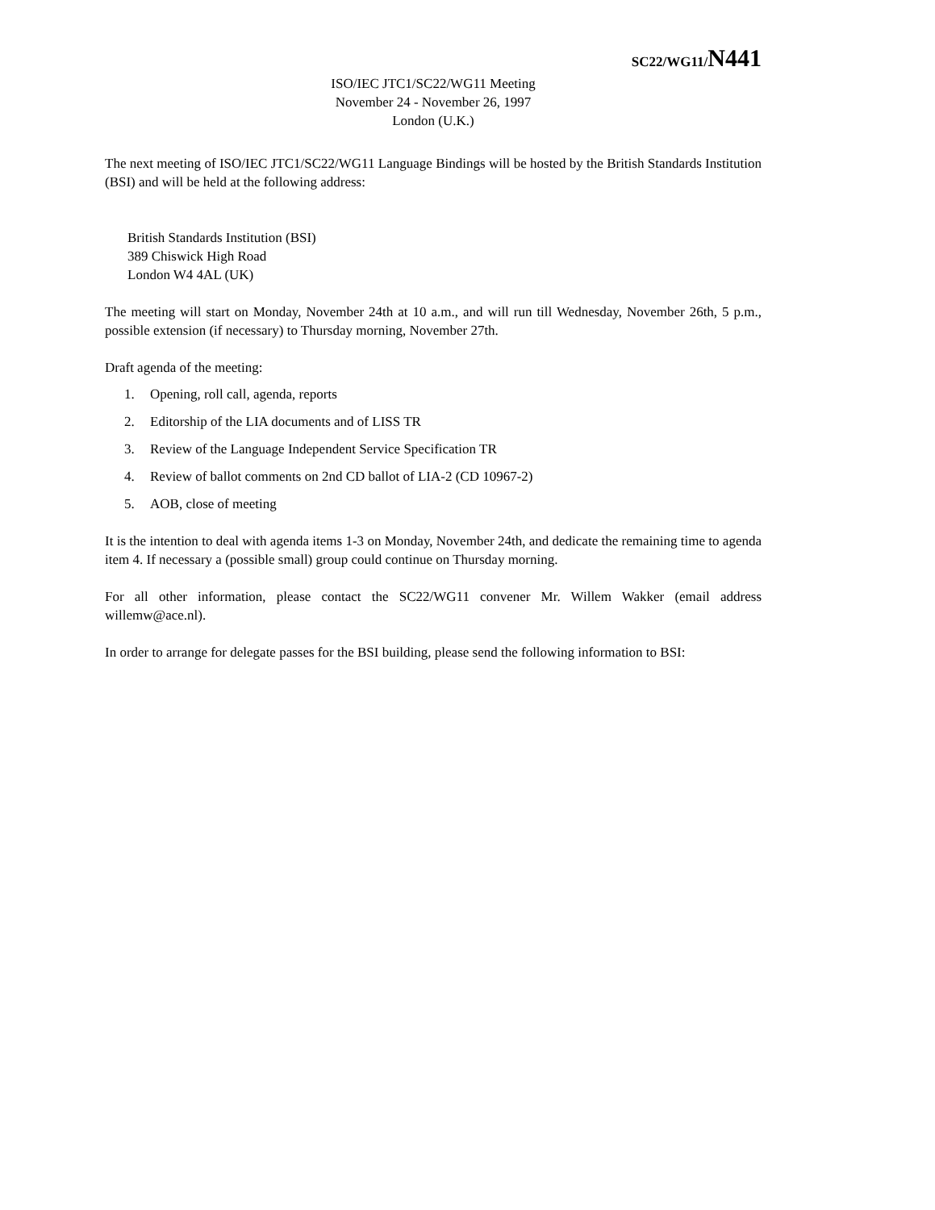SC22/WG11/N441
ISO/IEC JTC1/SC22/WG11 Meeting
November 24 - November 26, 1997
London (U.K.)
The next meeting of ISO/IEC JTC1/SC22/WG11 Language Bindings will be hosted by the British Standards Institution (BSI) and will be held at the following address:
British Standards Institution (BSI)
389 Chiswick High Road
London W4 4AL (UK)
The meeting will start on Monday, November 24th at 10 a.m., and will run till Wednesday, November 26th, 5 p.m., possible extension (if necessary) to Thursday morning, November 27th.
Draft agenda of the meeting:
1. Opening, roll call, agenda, reports
2. Editorship of the LIA documents and of LISS TR
3. Review of the Language Independent Service Specification TR
4. Review of ballot comments on 2nd CD ballot of LIA-2 (CD 10967-2)
5. AOB, close of meeting
It is the intention to deal with agenda items 1-3 on Monday, November 24th, and dedicate the remaining time to agenda item 4. If necessary a (possible small) group could continue on Thursday morning.
For all other information, please contact the SC22/WG11 convener Mr. Willem Wakker (email address willemw@ace.nl).
In order to arrange for delegate passes for the BSI building, please send the following information to BSI: